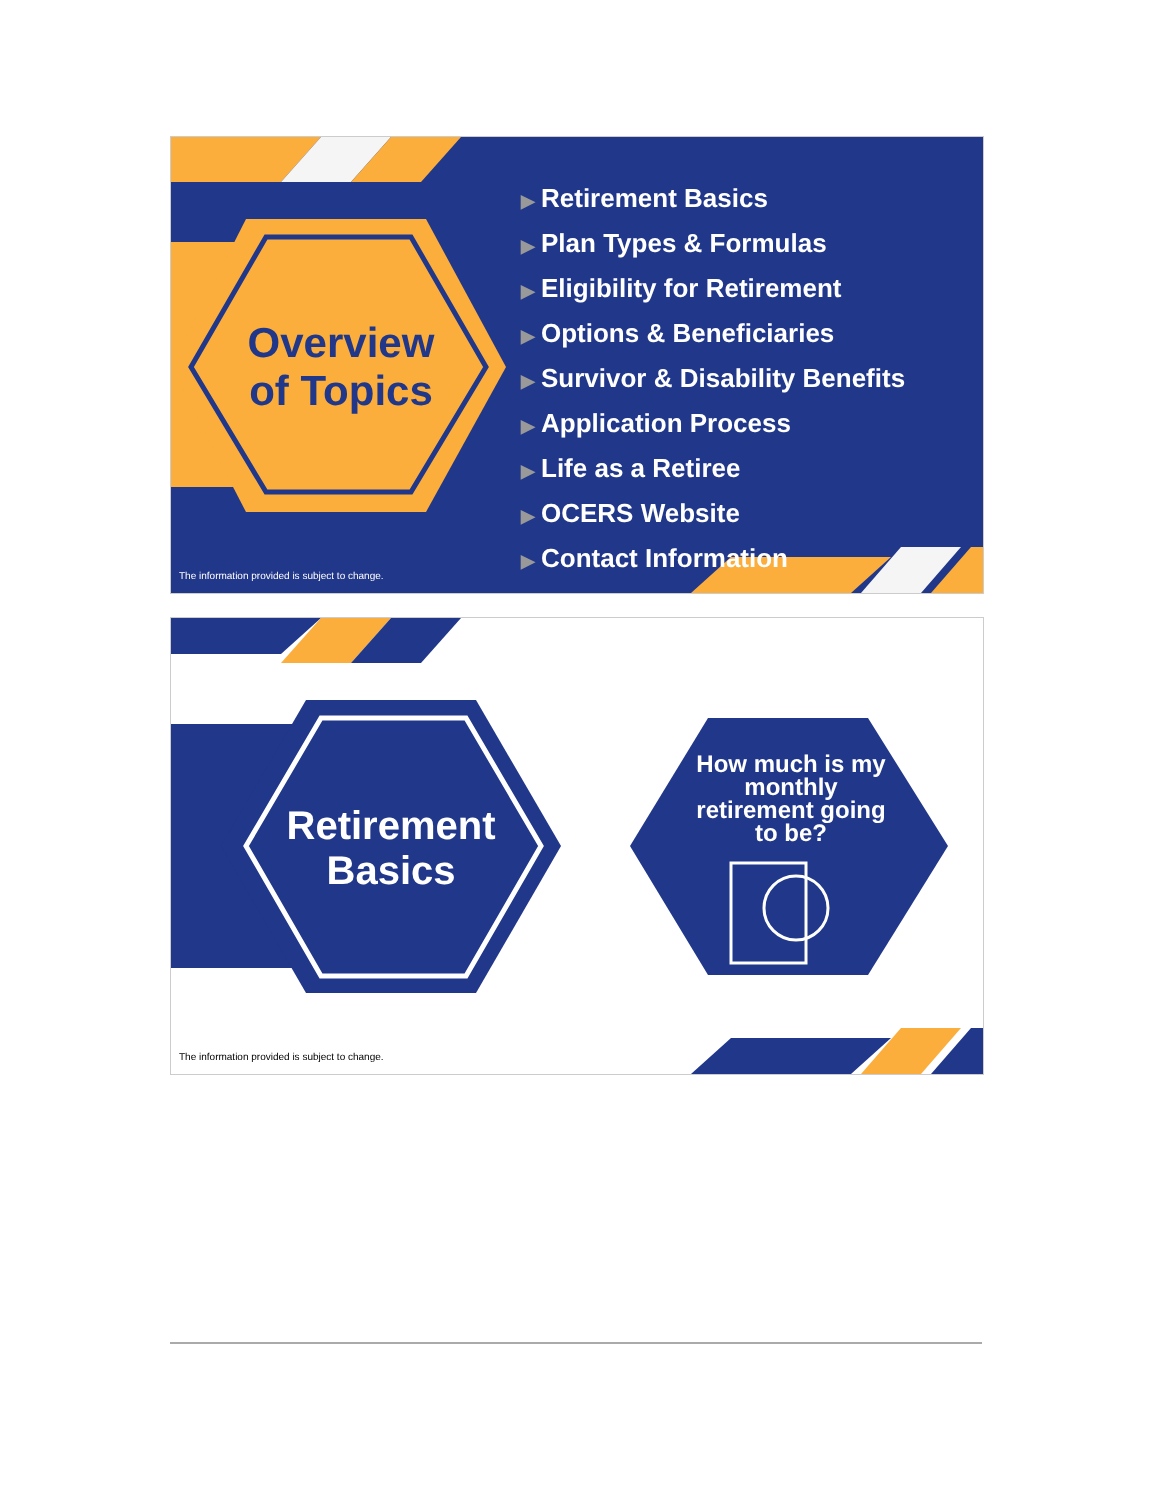Overview
of Topics
▶ Retirement Basics
▶ Plan Types & Formulas
▶ Eligibility for Retirement
▶ Options & Beneficiaries
▶ Survivor & Disability Benefits
▶ Application Process
▶ Life as a Retiree
▶ OCERS Website
▶ Contact Information
The information provided is subject to change.
Retirement
Basics
How much is my monthly retirement going to be?
The information provided is subject to change.